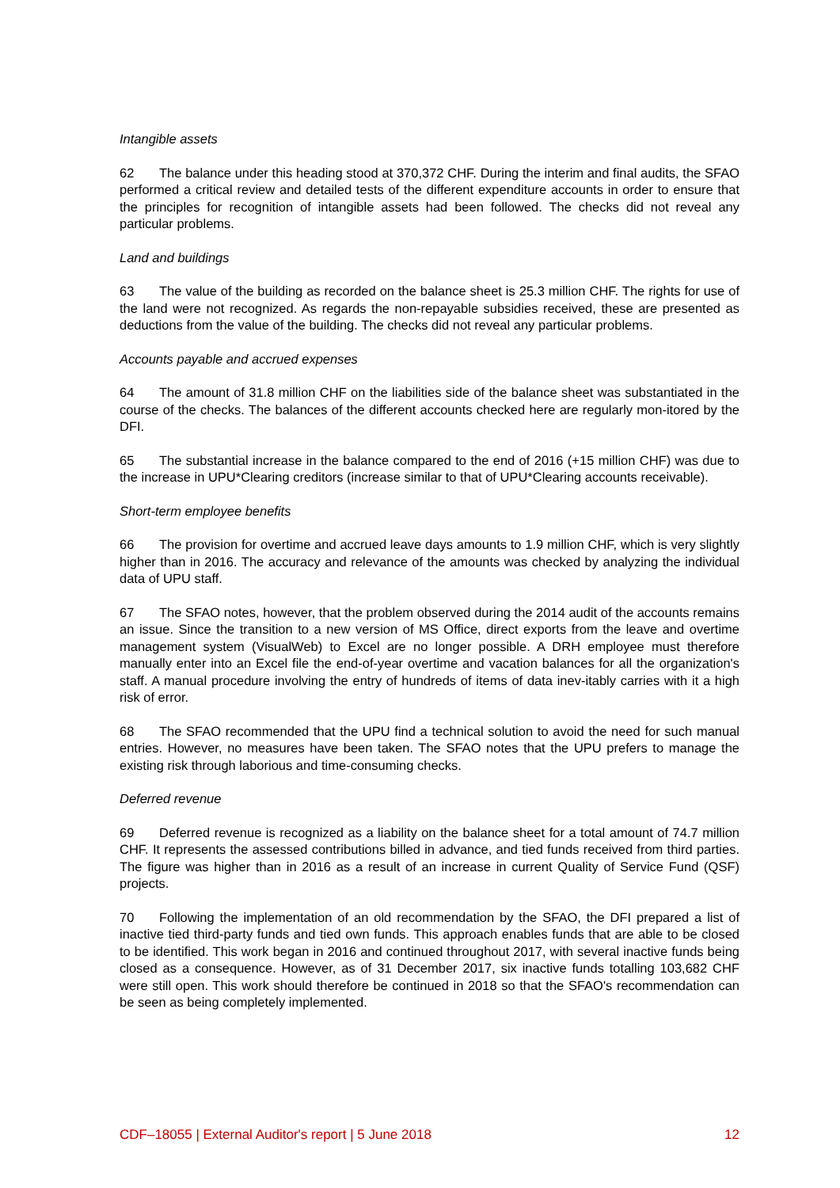Intangible assets
62 The balance under this heading stood at 370,372 CHF. During the interim and final audits, the SFAO performed a critical review and detailed tests of the different expenditure accounts in order to ensure that the principles for recognition of intangible assets had been followed. The checks did not reveal any particular problems.
Land and buildings
63 The value of the building as recorded on the balance sheet is 25.3 million CHF. The rights for use of the land were not recognized. As regards the non-repayable subsidies received, these are presented as deductions from the value of the building. The checks did not reveal any particular problems.
Accounts payable and accrued expenses
64 The amount of 31.8 million CHF on the liabilities side of the balance sheet was substantiated in the course of the checks. The balances of the different accounts checked here are regularly mon-itored by the DFI.
65 The substantial increase in the balance compared to the end of 2016 (+15 million CHF) was due to the increase in UPU*Clearing creditors (increase similar to that of UPU*Clearing accounts receivable).
Short-term employee benefits
66 The provision for overtime and accrued leave days amounts to 1.9 million CHF, which is very slightly higher than in 2016. The accuracy and relevance of the amounts was checked by analyzing the individual data of UPU staff.
67 The SFAO notes, however, that the problem observed during the 2014 audit of the accounts remains an issue. Since the transition to a new version of MS Office, direct exports from the leave and overtime management system (VisualWeb) to Excel are no longer possible. A DRH employee must therefore manually enter into an Excel file the end-of-year overtime and vacation balances for all the organization's staff. A manual procedure involving the entry of hundreds of items of data inev-itably carries with it a high risk of error.
68 The SFAO recommended that the UPU find a technical solution to avoid the need for such manual entries. However, no measures have been taken. The SFAO notes that the UPU prefers to manage the existing risk through laborious and time-consuming checks.
Deferred revenue
69 Deferred revenue is recognized as a liability on the balance sheet for a total amount of 74.7 million CHF. It represents the assessed contributions billed in advance, and tied funds received from third parties. The figure was higher than in 2016 as a result of an increase in current Quality of Service Fund (QSF) projects.
70 Following the implementation of an old recommendation by the SFAO, the DFI prepared a list of inactive tied third-party funds and tied own funds. This approach enables funds that are able to be closed to be identified. This work began in 2016 and continued throughout 2017, with several inactive funds being closed as a consequence. However, as of 31 December 2017, six inactive funds totalling 103,682 CHF were still open. This work should therefore be continued in 2018 so that the SFAO's recommendation can be seen as being completely implemented.
CDF–18055 | External Auditor's report | 5 June 2018 12